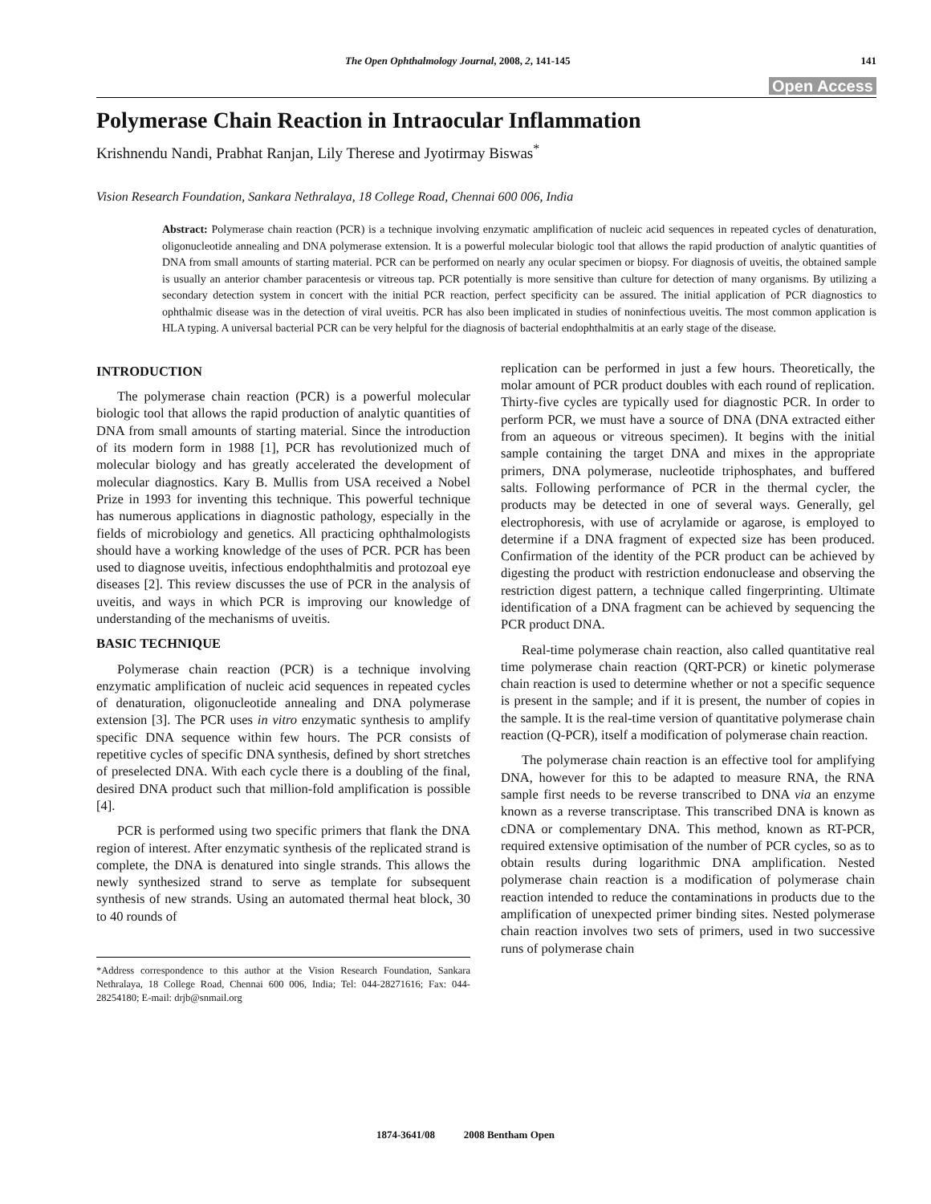The Open Ophthalmology Journal, 2008, 2, 141-145 141
Open Access
Polymerase Chain Reaction in Intraocular Inflammation
Krishnendu Nandi, Prabhat Ranjan, Lily Therese and Jyotirmay Biswas<sup>*</sup>
Vision Research Foundation, Sankara Nethralaya, 18 College Road, Chennai 600 006, India
Abstract: Polymerase chain reaction (PCR) is a technique involving enzymatic amplification of nucleic acid sequences in repeated cycles of denaturation, oligonucleotide annealing and DNA polymerase extension. It is a powerful molecular biologic tool that allows the rapid production of analytic quantities of DNA from small amounts of starting material. PCR can be performed on nearly any ocular specimen or biopsy. For diagnosis of uveitis, the obtained sample is usually an anterior chamber paracentesis or vitreous tap. PCR potentially is more sensitive than culture for detection of many organisms. By utilizing a secondary detection system in concert with the initial PCR reaction, perfect specificity can be assured. The initial application of PCR diagnostics to ophthalmic disease was in the detection of viral uveitis. PCR has also been implicated in studies of noninfectious uveitis. The most common application is HLA typing. A universal bacterial PCR can be very helpful for the diagnosis of bacterial endophthalmitis at an early stage of the disease.
INTRODUCTION
The polymerase chain reaction (PCR) is a powerful molecular biologic tool that allows the rapid production of analytic quantities of DNA from small amounts of starting material. Since the introduction of its modern form in 1988 [1], PCR has revolutionized much of molecular biology and has greatly accelerated the development of molecular diagnostics. Kary B. Mullis from USA received a Nobel Prize in 1993 for inventing this technique. This powerful technique has numerous applications in diagnostic pathology, especially in the fields of microbiology and genetics. All practicing ophthalmologists should have a working knowledge of the uses of PCR. PCR has been used to diagnose uveitis, infectious endophthalmitis and protozoal eye diseases [2]. This review discusses the use of PCR in the analysis of uveitis, and ways in which PCR is improving our knowledge of understanding of the mechanisms of uveitis.
BASIC TECHNIQUE
Polymerase chain reaction (PCR) is a technique involving enzymatic amplification of nucleic acid sequences in repeated cycles of denaturation, oligonucleotide annealing and DNA polymerase extension [3]. The PCR uses in vitro enzymatic synthesis to amplify specific DNA sequence within few hours. The PCR consists of repetitive cycles of specific DNA synthesis, defined by short stretches of preselected DNA. With each cycle there is a doubling of the final, desired DNA product such that million-fold amplification is possible [4].
PCR is performed using two specific primers that flank the DNA region of interest. After enzymatic synthesis of the replicated strand is complete, the DNA is denatured into single strands. This allows the newly synthesized strand to serve as template for subsequent synthesis of new strands. Using an automated thermal heat block, 30 to 40 rounds of
*Address correspondence to this author at the Vision Research Foundation, Sankara Nethralaya, 18 College Road, Chennai 600 006, India; Tel: 044-28271616; Fax: 044-28254180; E-mail: drjb@snmail.org
replication can be performed in just a few hours. Theoretically, the molar amount of PCR product doubles with each round of replication. Thirty-five cycles are typically used for diagnostic PCR. In order to perform PCR, we must have a source of DNA (DNA extracted either from an aqueous or vitreous specimen). It begins with the initial sample containing the target DNA and mixes in the appropriate primers, DNA polymerase, nucleotide triphosphates, and buffered salts. Following performance of PCR in the thermal cycler, the products may be detected in one of several ways. Generally, gel electrophoresis, with use of acrylamide or agarose, is employed to determine if a DNA fragment of expected size has been produced. Confirmation of the identity of the PCR product can be achieved by digesting the product with restriction endonuclease and observing the restriction digest pattern, a technique called fingerprinting. Ultimate identification of a DNA fragment can be achieved by sequencing the PCR product DNA.
Real-time polymerase chain reaction, also called quantitative real time polymerase chain reaction (QRT-PCR) or kinetic polymerase chain reaction is used to determine whether or not a specific sequence is present in the sample; and if it is present, the number of copies in the sample. It is the real-time version of quantitative polymerase chain reaction (Q-PCR), itself a modification of polymerase chain reaction.
The polymerase chain reaction is an effective tool for amplifying DNA, however for this to be adapted to measure RNA, the RNA sample first needs to be reverse transcribed to DNA via an enzyme known as a reverse transcriptase. This transcribed DNA is known as cDNA or complementary DNA. This method, known as RT-PCR, required extensive optimisation of the number of PCR cycles, so as to obtain results during logarithmic DNA amplification. Nested polymerase chain reaction is a modification of polymerase chain reaction intended to reduce the contaminations in products due to the amplification of unexpected primer binding sites. Nested polymerase chain reaction involves two sets of primers, used in two successive runs of polymerase chain
1874-3641/08 2008 Bentham Open